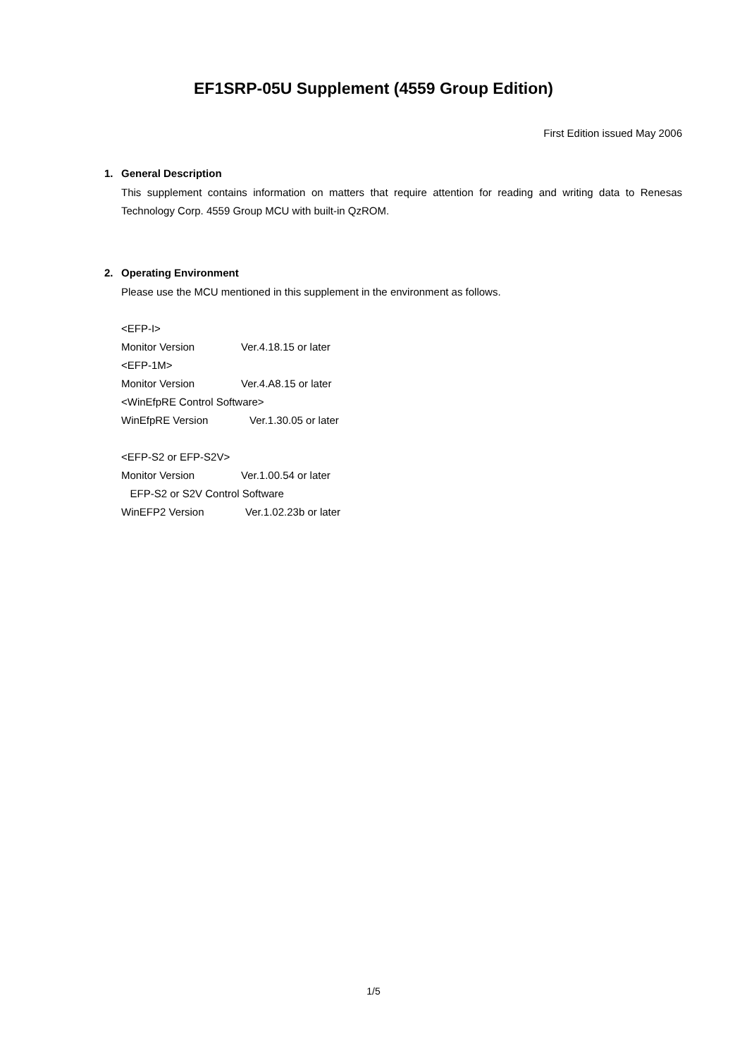EF1SRP-05U Supplement (4559 Group Edition)
First Edition issued May 2006
1. General Description
This supplement contains information on matters that require attention for reading and writing data to Renesas Technology Corp. 4559 Group MCU with built-in QzROM.
2. Operating Environment
Please use the MCU mentioned in this supplement in the environment as follows.
<EFP-I>
Monitor Version Ver.4.18.15 or later
<EFP-1M>
Monitor Version Ver.4.A8.15 or later
<WinEfpRE Control Software>
WinEfpRE Version Ver.1.30.05 or later
<EFP-S2 or EFP-S2V>
Monitor Version Ver.1.00.54 or later
EFP-S2 or S2V Control Software
WinEFP2 Version Ver.1.02.23b or later
1/5